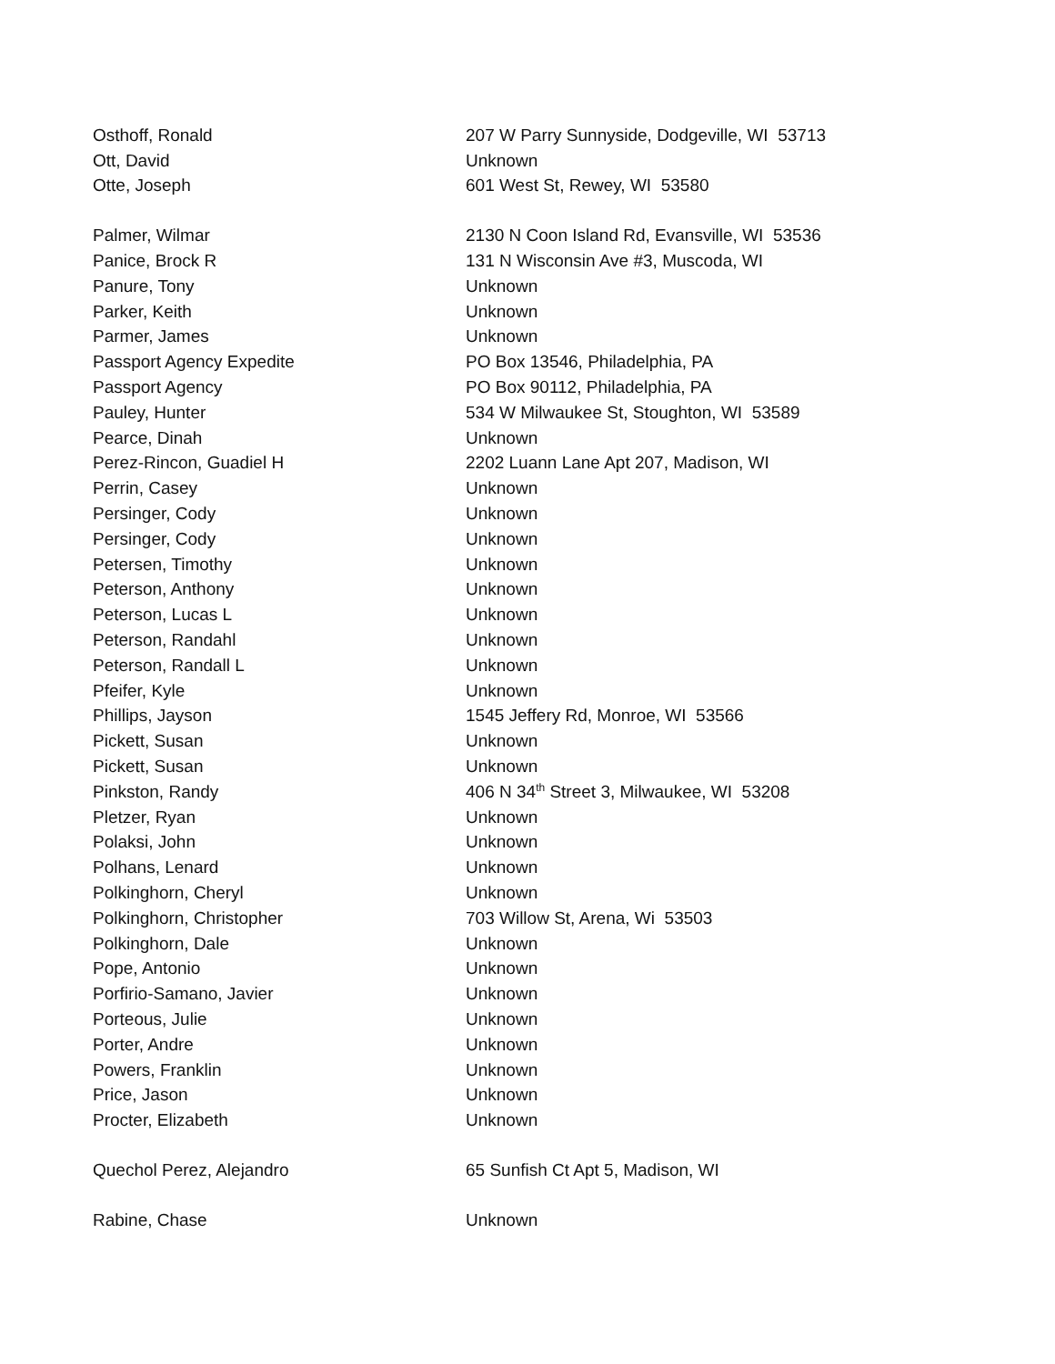| Osthoff, Ronald | 207 W Parry Sunnyside, Dodgeville, WI 53713 |
| Ott, David | Unknown |
| Otte, Joseph | 601 West St, Rewey, WI 53580 |
| Palmer, Wilmar | 2130 N Coon Island Rd, Evansville, WI 53536 |
| Panice, Brock R | 131 N Wisconsin Ave #3, Muscoda, WI |
| Panure, Tony | Unknown |
| Parker, Keith | Unknown |
| Parmer, James | Unknown |
| Passport Agency Expedite | PO Box 13546, Philadelphia, PA |
| Passport Agency | PO Box 90112, Philadelphia, PA |
| Pauley, Hunter | 534 W Milwaukee St, Stoughton, WI 53589 |
| Pearce, Dinah | Unknown |
| Perez-Rincon, Guadiel H | 2202 Luann Lane Apt 207, Madison, WI |
| Perrin, Casey | Unknown |
| Persinger, Cody | Unknown |
| Persinger, Cody | Unknown |
| Petersen, Timothy | Unknown |
| Peterson, Anthony | Unknown |
| Peterson, Lucas L | Unknown |
| Peterson, Randahl | Unknown |
| Peterson, Randall L | Unknown |
| Pfeifer, Kyle | Unknown |
| Phillips, Jayson | 1545 Jeffery Rd, Monroe, WI 53566 |
| Pickett, Susan | Unknown |
| Pickett, Susan | Unknown |
| Pinkston, Randy | 406 N 34<sup>th</sup> Street 3, Milwaukee, WI 53208 |
| Pletzer, Ryan | Unknown |
| Polaksi, John | Unknown |
| Polhans, Lenard | Unknown |
| Polkinghorn, Cheryl | Unknown |
| Polkinghorn, Christopher | 703 Willow St, Arena, Wi 53503 |
| Polkinghorn, Dale | Unknown |
| Pope, Antonio | Unknown |
| Porfirio-Samano, Javier | Unknown |
| Porteous, Julie | Unknown |
| Porter, Andre | Unknown |
| Powers, Franklin | Unknown |
| Price, Jason | Unknown |
| Procter, Elizabeth | Unknown |
| Quechol Perez, Alejandro | 65 Sunfish Ct Apt 5, Madison, WI |
| Rabine, Chase | Unknown |